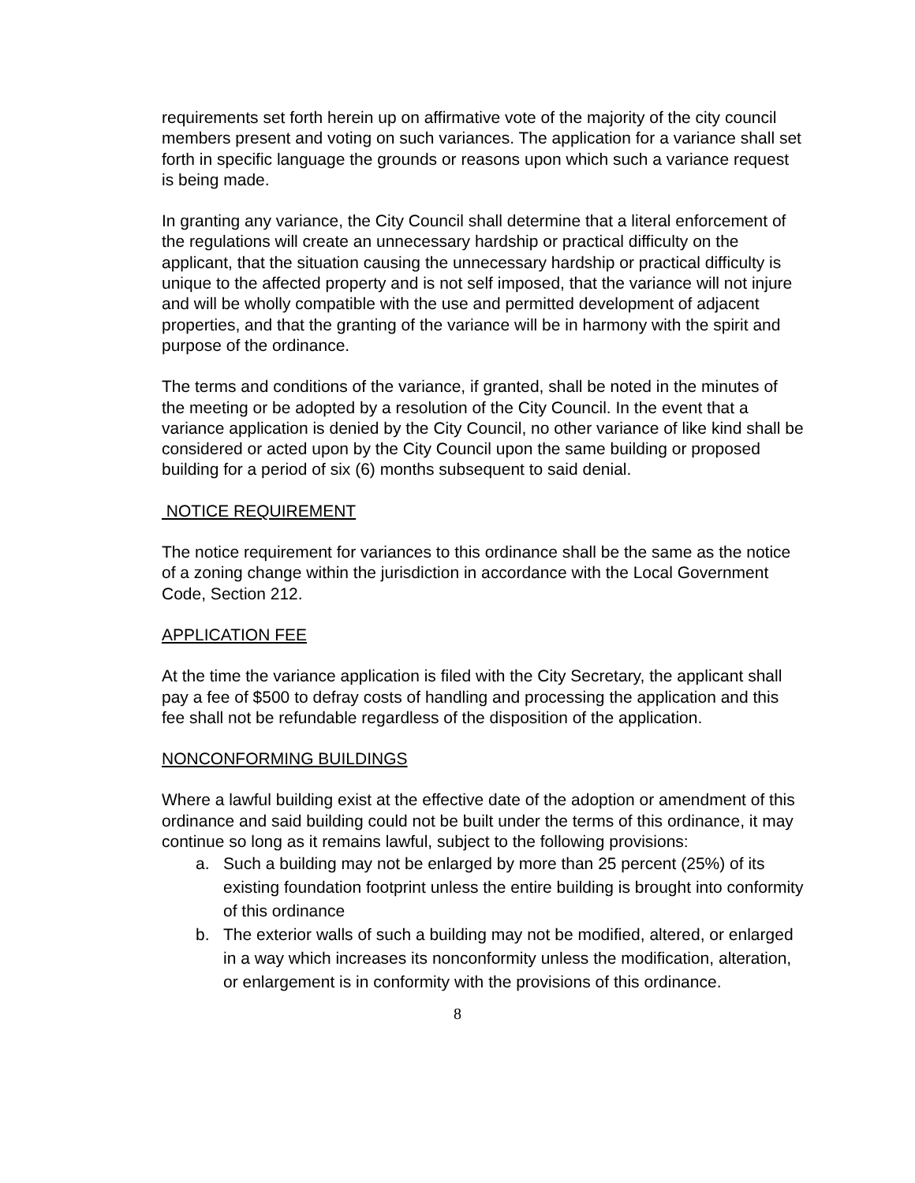requirements set forth herein up on affirmative vote of the majority of the city council members present and voting on such variances. The application for a variance shall set forth in specific language the grounds or reasons upon which such a variance request is being made.
In granting any variance, the City Council shall determine that a literal enforcement of the regulations will create an unnecessary hardship or practical difficulty on the applicant, that the situation causing the unnecessary hardship or practical difficulty is unique to the affected property and is not self imposed, that the variance will not injure and will be wholly compatible with the use and permitted development of adjacent properties, and that the granting of the variance will be in harmony with the spirit and purpose of the ordinance.
The terms and conditions of the variance, if granted, shall be noted in the minutes of the meeting or be adopted by a resolution of the City Council. In the event that a variance application is denied by the City Council, no other variance of like kind shall be considered or acted upon by the City Council upon the same building or proposed building for a period of six (6) months subsequent to said denial.
NOTICE REQUIREMENT
The notice requirement for variances to this ordinance shall be the same as the notice of a zoning change within the jurisdiction in accordance with the Local Government Code, Section 212.
APPLICATION FEE
At the time the variance application is filed with the City Secretary, the applicant shall pay a fee of $500 to defray costs of handling and processing the application and this fee shall not be refundable regardless of the disposition of the application.
NONCONFORMING BUILDINGS
Where a lawful building exist at the effective date of the adoption or amendment of this ordinance and said building could not be built under the terms of this ordinance, it may continue so long as it remains lawful, subject to the following provisions:
a. Such a building may not be enlarged by more than 25 percent (25%) of its existing foundation footprint unless the entire building is brought into conformity of this ordinance
b. The exterior walls of such a building may not be modified, altered, or enlarged in a way which increases its nonconformity unless the modification, alteration, or enlargement is in conformity with the provisions of this ordinance.
8